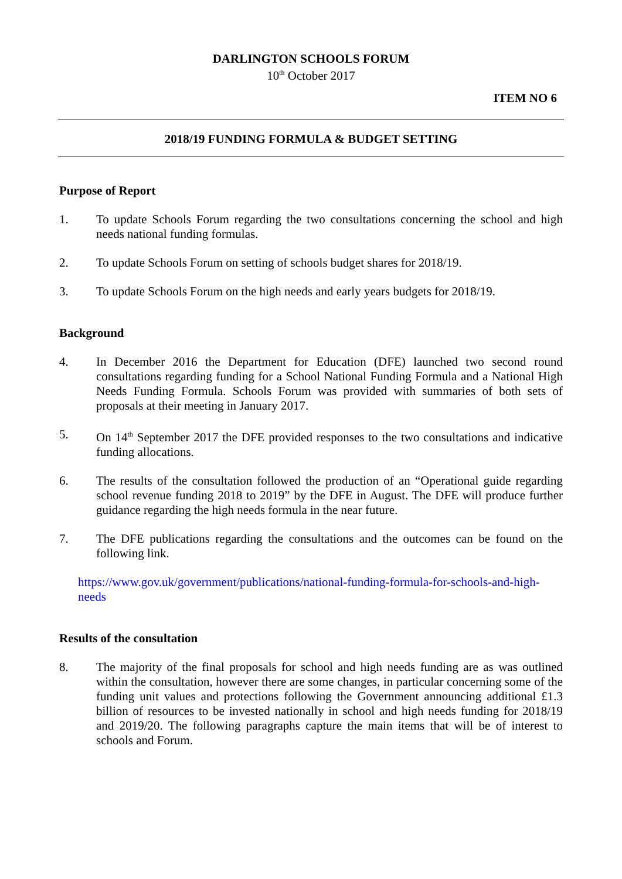DARLINGTON SCHOOLS FORUM
10<sup>th</sup> October 2017
ITEM NO 6
2018/19 FUNDING FORMULA & BUDGET SETTING
Purpose of Report
1. To update Schools Forum regarding the two consultations concerning the school and high needs national funding formulas.
2. To update Schools Forum on setting of schools budget shares for 2018/19.
3. To update Schools Forum on the high needs and early years budgets for 2018/19.
Background
4. In December 2016 the Department for Education (DFE) launched two second round consultations regarding funding for a School National Funding Formula and a National High Needs Funding Formula. Schools Forum was provided with summaries of both sets of proposals at their meeting in January 2017.
5. On 14<sup>th</sup> September 2017 the DFE provided responses to the two consultations and indicative funding allocations.
6. The results of the consultation followed the production of an “Operational guide regarding school revenue funding 2018 to 2019” by the DFE in August. The DFE will produce further guidance regarding the high needs formula in the near future.
7. The DFE publications regarding the consultations and the outcomes can be found on the following link.
https://www.gov.uk/government/publications/national-funding-formula-for-schools-and-high-needs
Results of the consultation
8. The majority of the final proposals for school and high needs funding are as was outlined within the consultation, however there are some changes, in particular concerning some of the funding unit values and protections following the Government announcing additional £1.3 billion of resources to be invested nationally in school and high needs funding for 2018/19 and 2019/20. The following paragraphs capture the main items that will be of interest to schools and Forum.